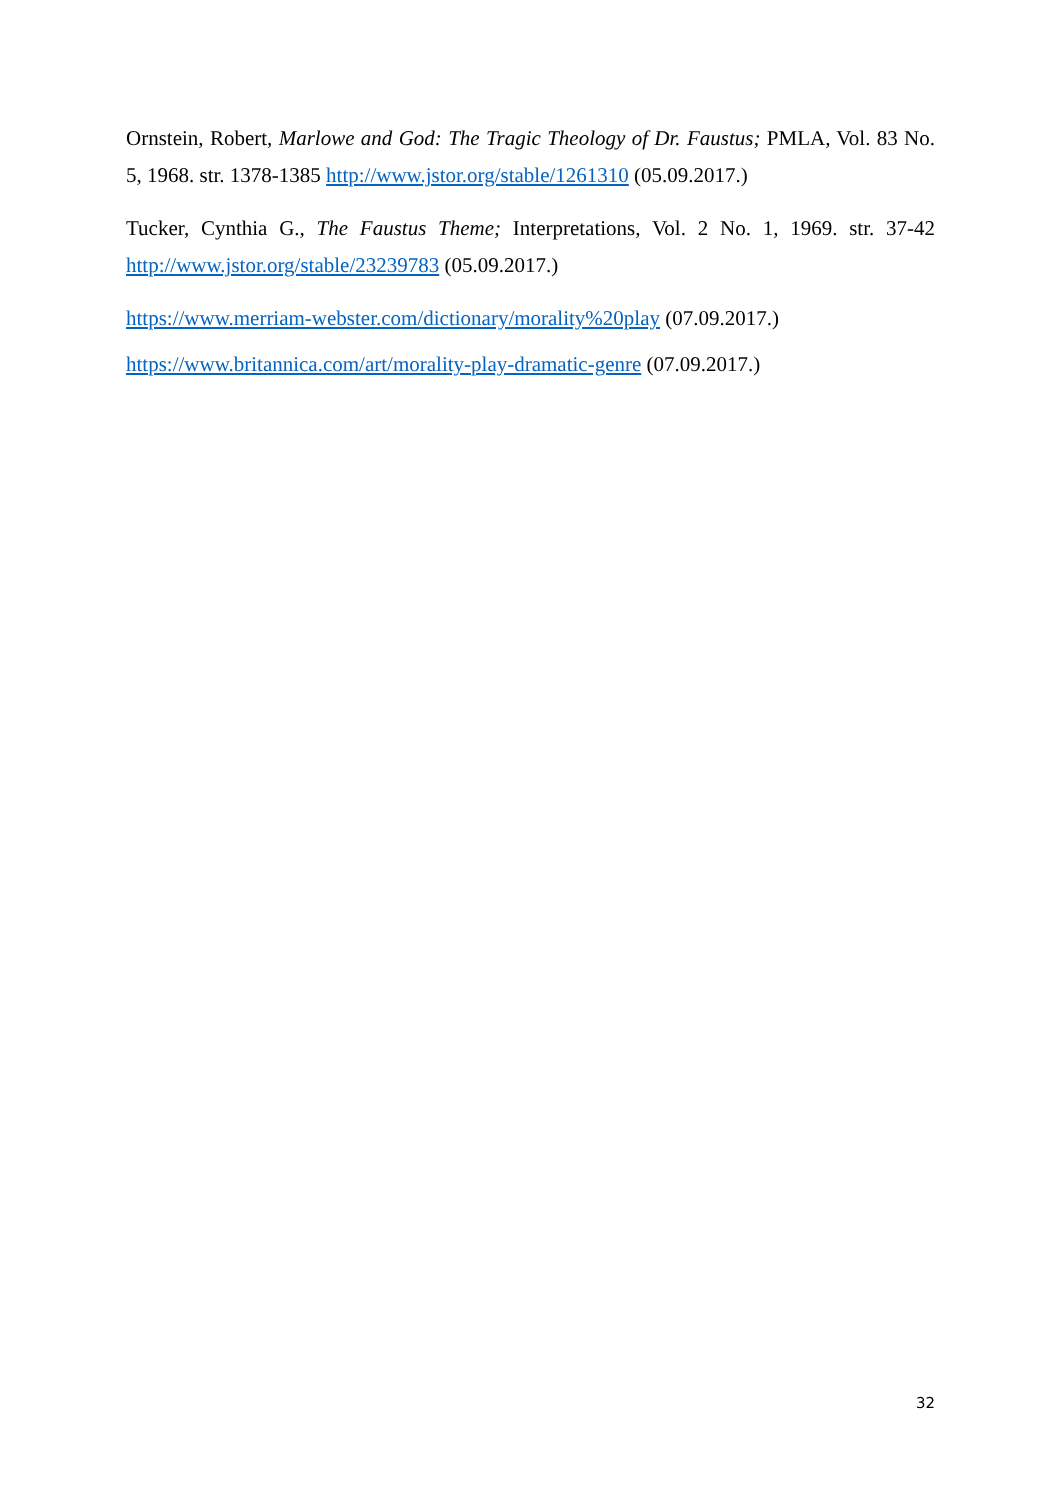Ornstein, Robert, Marlowe and God: The Tragic Theology of Dr. Faustus; PMLA, Vol. 83 No. 5, 1968. str. 1378-1385 http://www.jstor.org/stable/1261310 (05.09.2017.)
Tucker, Cynthia G., The Faustus Theme; Interpretations, Vol. 2 No. 1, 1969. str. 37-42 http://www.jstor.org/stable/23239783 (05.09.2017.)
https://www.merriam-webster.com/dictionary/morality%20play (07.09.2017.)
https://www.britannica.com/art/morality-play-dramatic-genre (07.09.2017.)
32